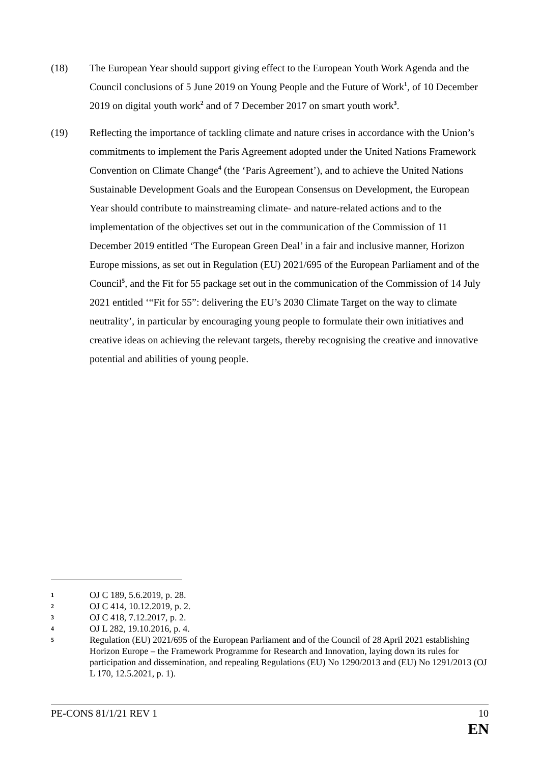(18) The European Year should support giving effect to the European Youth Work Agenda and the Council conclusions of 5 June 2019 on Young People and the Future of Work<sup>1</sup>, of 10 December 2019 on digital youth work<sup>2</sup> and of 7 December 2017 on smart youth work<sup>3</sup>.
(19) Reflecting the importance of tackling climate and nature crises in accordance with the Union’s commitments to implement the Paris Agreement adopted under the United Nations Framework Convention on Climate Change<sup>4</sup> (the ‘Paris Agreement’), and to achieve the United Nations Sustainable Development Goals and the European Consensus on Development, the European Year should contribute to mainstreaming climate- and nature-related actions and to the implementation of the objectives set out in the communication of the Commission of 11 December 2019 entitled ‘The European Green Deal’ in a fair and inclusive manner, Horizon Europe missions, as set out in Regulation (EU) 2021/695 of the European Parliament and of the Council<sup>5</sup>, and the Fit for 55 package set out in the communication of the Commission of 14 July 2021 entitled ‘“Fit for 55”: delivering the EU’s 2030 Climate Target on the way to climate neutrality’, in particular by encouraging young people to formulate their own initiatives and creative ideas on achieving the relevant targets, thereby recognising the creative and innovative potential and abilities of young people.
1
OJ C 189, 5.6.2019, p. 28.
2
OJ C 414, 10.12.2019, p. 2.
3
OJ C 418, 7.12.2017, p. 2.
4
OJ L 282, 19.10.2016, p. 4.
5
Regulation (EU) 2021/695 of the European Parliament and of the Council of 28 April 2021 establishing Horizon Europe – the Framework Programme for Research and Innovation, laying down its rules for participation and dissemination, and repealing Regulations (EU) No 1290/2013 and (EU) No 1291/2013 (OJ L 170, 12.5.2021, p. 1).
PE-CONS 81/1/21 REV 1 10
EN